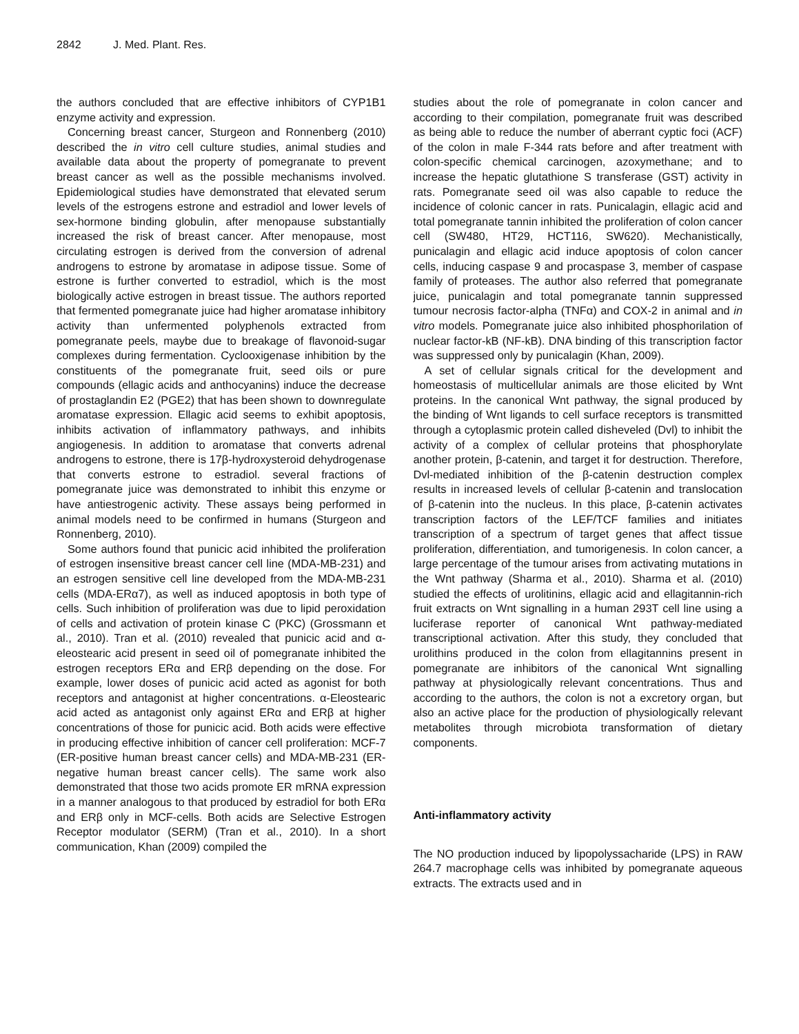2842 J. Med. Plant. Res.
the authors concluded that are effective inhibitors of CYP1B1 enzyme activity and expression.
Concerning breast cancer, Sturgeon and Ronnenberg (2010) described the in vitro cell culture studies, animal studies and available data about the property of pomegranate to prevent breast cancer as well as the possible mechanisms involved. Epidemiological studies have demonstrated that elevated serum levels of the estrogens estrone and estradiol and lower levels of sex-hormone binding globulin, after menopause substantially increased the risk of breast cancer. After menopause, most circulating estrogen is derived from the conversion of adrenal androgens to estrone by aromatase in adipose tissue. Some of estrone is further converted to estradiol, which is the most biologically active estrogen in breast tissue. The authors reported that fermented pomegranate juice had higher aromatase inhibitory activity than unfermented polyphenols extracted from pomegranate peels, maybe due to breakage of flavonoid-sugar complexes during fermentation. Cyclooxigenase inhibition by the constituents of the pomegranate fruit, seed oils or pure compounds (ellagic acids and anthocyanins) induce the decrease of prostaglandin E2 (PGE2) that has been shown to downregulate aromatase expression. Ellagic acid seems to exhibit apoptosis, inhibits activation of inflammatory pathways, and inhibits angiogenesis. In addition to aromatase that converts adrenal androgens to estrone, there is 17β-hydroxysteroid dehydrogenase that converts estrone to estradiol. several fractions of pomegranate juice was demonstrated to inhibit this enzyme or have antiestrogenic activity. These assays being performed in animal models need to be confirmed in humans (Sturgeon and Ronnenberg, 2010).
Some authors found that punicic acid inhibited the proliferation of estrogen insensitive breast cancer cell line (MDA-MB-231) and an estrogen sensitive cell line developed from the MDA-MB-231 cells (MDA-ERα7), as well as induced apoptosis in both type of cells. Such inhibition of proliferation was due to lipid peroxidation of cells and activation of protein kinase C (PKC) (Grossmann et al., 2010). Tran et al. (2010) revealed that punicic acid and α-eleostearic acid present in seed oil of pomegranate inhibited the estrogen receptors ERα and ERβ depending on the dose. For example, lower doses of punicic acid acted as agonist for both receptors and antagonist at higher concentrations. α-Eleostearic acid acted as antagonist only against ERα and ERβ at higher concentrations of those for punicic acid. Both acids were effective in producing effective inhibition of cancer cell proliferation: MCF-7 (ER-positive human breast cancer cells) and MDA-MB-231 (ER-negative human breast cancer cells). The same work also demonstrated that those two acids promote ER mRNA expression in a manner analogous to that produced by estradiol for both ERα and ERβ only in MCF-cells. Both acids are Selective Estrogen Receptor modulator (SERM) (Tran et al., 2010). In a short communication, Khan (2009) compiled the
studies about the role of pomegranate in colon cancer and according to their compilation, pomegranate fruit was described as being able to reduce the number of aberrant cyptic foci (ACF) of the colon in male F-344 rats before and after treatment with colon-specific chemical carcinogen, azoxymethane; and to increase the hepatic glutathione S transferase (GST) activity in rats. Pomegranate seed oil was also capable to reduce the incidence of colonic cancer in rats. Punicalagin, ellagic acid and total pomegranate tannin inhibited the proliferation of colon cancer cell (SW480, HT29, HCT116, SW620). Mechanistically, punicalagin and ellagic acid induce apoptosis of colon cancer cells, inducing caspase 9 and procaspase 3, member of caspase family of proteases. The author also referred that pomegranate juice, punicalagin and total pomegranate tannin suppressed tumour necrosis factor-alpha (TNFα) and COX-2 in animal and in vitro models. Pomegranate juice also inhibited phosphorilation of nuclear factor-kB (NF-kB). DNA binding of this transcription factor was suppressed only by punicalagin (Khan, 2009).
A set of cellular signals critical for the development and homeostasis of multicellular animals are those elicited by Wnt proteins. In the canonical Wnt pathway, the signal produced by the binding of Wnt ligands to cell surface receptors is transmitted through a cytoplasmic protein called disheveled (Dvl) to inhibit the activity of a complex of cellular proteins that phosphorylate another protein, β-catenin, and target it for destruction. Therefore, Dvl-mediated inhibition of the β-catenin destruction complex results in increased levels of cellular β-catenin and translocation of β-catenin into the nucleus. In this place, β-catenin activates transcription factors of the LEF/TCF families and initiates transcription of a spectrum of target genes that affect tissue proliferation, differentiation, and tumorigenesis. In colon cancer, a large percentage of the tumour arises from activating mutations in the Wnt pathway (Sharma et al., 2010). Sharma et al. (2010) studied the effects of urolitinins, ellagic acid and ellagitannin-rich fruit extracts on Wnt signalling in a human 293T cell line using a luciferase reporter of canonical Wnt pathway-mediated transcriptional activation. After this study, they concluded that urolithins produced in the colon from ellagitannins present in pomegranate are inhibitors of the canonical Wnt signalling pathway at physiologically relevant concentrations. Thus and according to the authors, the colon is not a excretory organ, but also an active place for the production of physiologically relevant metabolites through microbiota transformation of dietary components.
Anti-inflammatory activity
The NO production induced by lipopolyssacharide (LPS) in RAW 264.7 macrophage cells was inhibited by pomegranate aqueous extracts. The extracts used and in